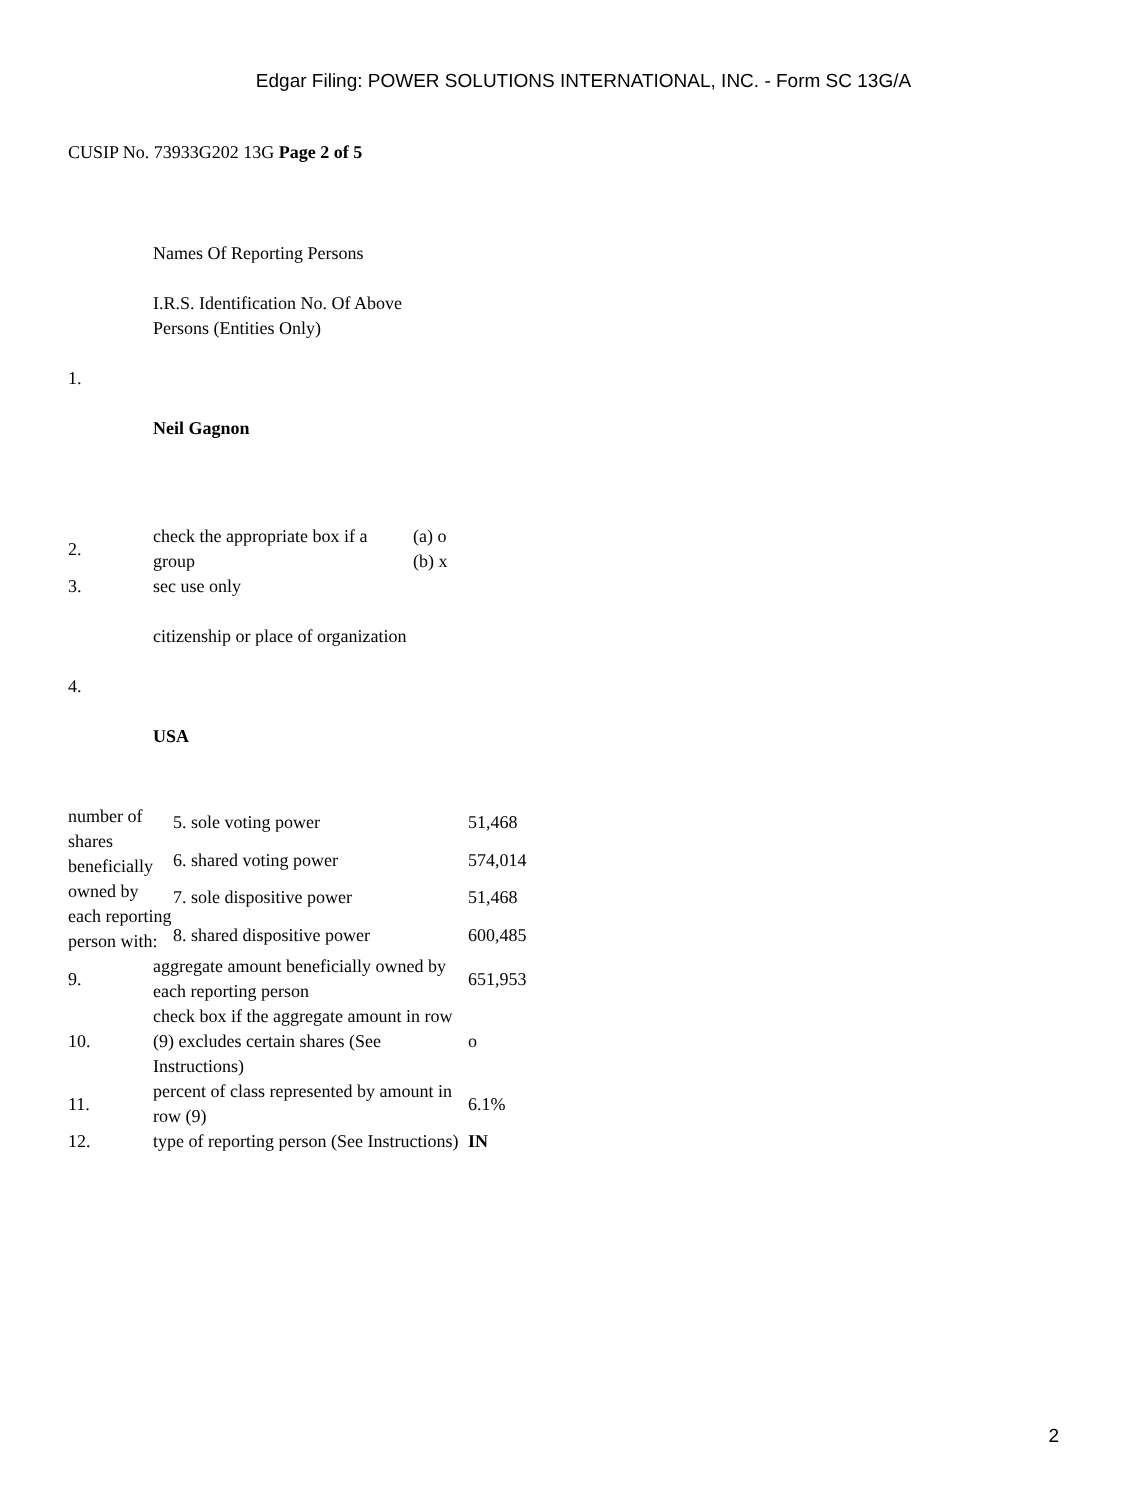Edgar Filing: POWER SOLUTIONS INTERNATIONAL, INC. - Form SC 13G/A
CUSIP No. 73933G202 13G Page 2 of 5
| 1. | Names Of Reporting Persons I.R.S. Identification No. Of Above Persons (Entities Only) Neil Gagnon | |
| 2. | check the appropriate box if a group | (a) o (b) x |
| 3. | sec use only | |
| 4. | citizenship or place of organization USA | |
| number of shares beneficially owned by each reporting person with: | 5. | sole voting power | 51,468 |
| | 6. | shared voting power | 574,014 |
| | 7. | sole dispositive power | 51,468 |
| | 8. | shared dispositive power | 600,485 |
| 9. | aggregate amount beneficially owned by each reporting person | 651,953 |
| 10. | check box if the aggregate amount in row (9) excludes certain shares (See Instructions) | o |
| 11. | percent of class represented by amount in row (9) | 6.1% |
| 12. | type of reporting person (See Instructions) | IN |
2